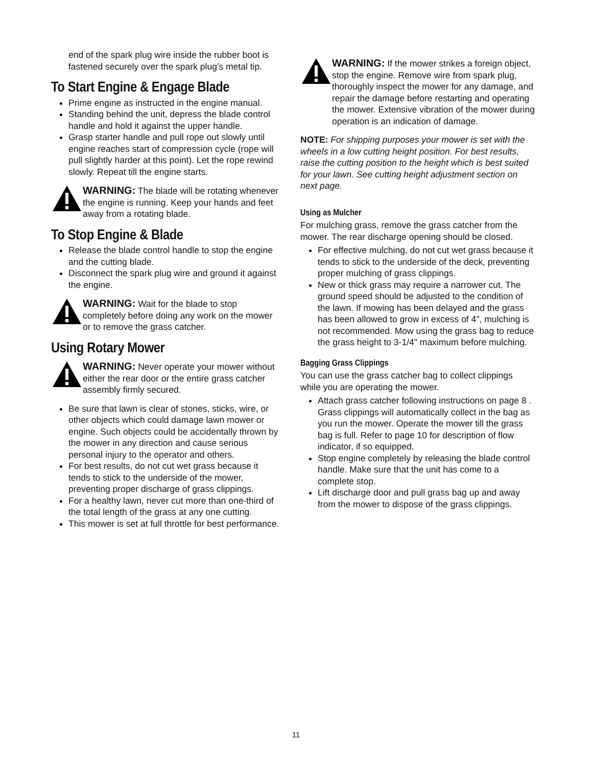end of the spark plug wire inside the rubber boot is fastened securely over the spark plug’s metal tip.
To Start Engine & Engage Blade
Prime engine as instructed in the engine manual.
Standing behind the unit, depress the blade control handle and hold it against the upper handle.
Grasp starter handle and pull rope out slowly until engine reaches start of compression cycle (rope will pull slightly harder at this point). Let the rope rewind slowly. Repeat till the engine starts.
WARNING: The blade will be rotating whenever the engine is running. Keep your hands and feet away from a rotating blade.
To Stop Engine & Blade
Release the blade control handle to stop the engine and the cutting blade.
Disconnect the spark plug wire and ground it against the engine.
WARNING: Wait for the blade to stop completely before doing any work on the mower or to remove the grass catcher.
Using Rotary Mower
WARNING: Never operate your mower without either the rear door or the entire grass catcher assembly firmly secured.
Be sure that lawn is clear of stones, sticks, wire, or other objects which could damage lawn mower or engine. Such objects could be accidentally thrown by the mower in any direction and cause serious personal injury to the operator and others.
For best results, do not cut wet grass because it tends to stick to the underside of the mower, preventing proper discharge of grass clippings.
For a healthy lawn, never cut more than one-third of the total length of the grass at any one cutting.
This mower is set at full throttle for best performance.
WARNING: If the mower strikes a foreign object, stop the engine. Remove wire from spark plug, thoroughly inspect the mower for any damage, and repair the damage before restarting and operating the mower. Extensive vibration of the mower during operation is an indication of damage.
NOTE: For shipping purposes your mower is set with the wheels in a low cutting height position. For best results, raise the cutting position to the height which is best suited for your lawn. See cutting height adjustment section on next page.
Using as Mulcher
For mulching grass, remove the grass catcher from the mower. The rear discharge opening should be closed.
For effective mulching, do not cut wet grass because it tends to stick to the underside of the deck, preventing proper mulching of grass clippings.
New or thick grass may require a narrower cut. The ground speed should be adjusted to the condition of the lawn. If mowing has been delayed and the grass has been allowed to grow in excess of 4", mulching is not recommended. Mow using the grass bag to reduce the grass height to 3-1/4" maximum before mulching.
Bagging Grass Clippings
You can use the grass catcher bag to collect clippings while you are operating the mower.
Attach grass catcher following instructions on page 8 . Grass clippings will automatically collect in the bag as you run the mower. Operate the mower till the grass bag is full. Refer to page 10 for description of flow indicator, if so equipped.
Stop engine completely by releasing the blade control handle. Make sure that the unit has come to a complete stop.
Lift discharge door and pull grass bag up and away from the mower to dispose of the grass clippings.
11